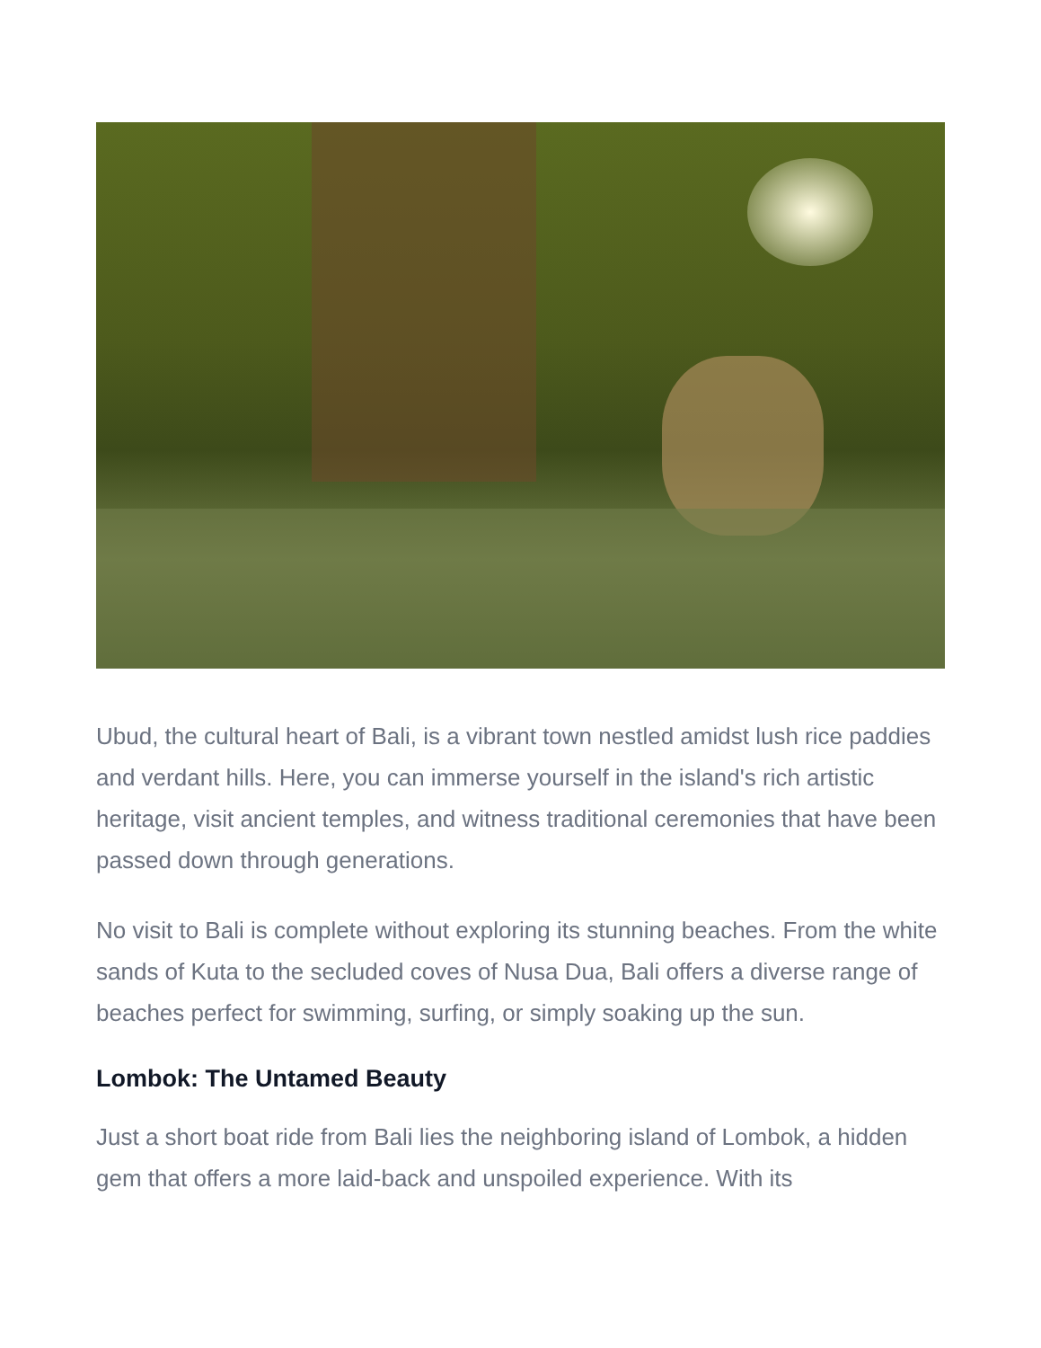Ubud, the cultural heart of Bali, is a vibrant town nestled amidst lush rice paddies and verdant hills. Here, you can immerse yourself in the island's rich artistic heritage, visit ancient temples, and witness traditional ceremonies that have been passed down through generations.
No visit to Bali is complete without exploring its stunning beaches. From the white sands of Kuta to the secluded coves of Nusa Dua, Bali offers a diverse range of beaches perfect for swimming, surfing, or simply soaking up the sun.
Lombok: The Untamed Beauty
Just a short boat ride from Bali lies the neighboring island of Lombok, a hidden gem that offers a more laid-back and unspoiled experience. With its